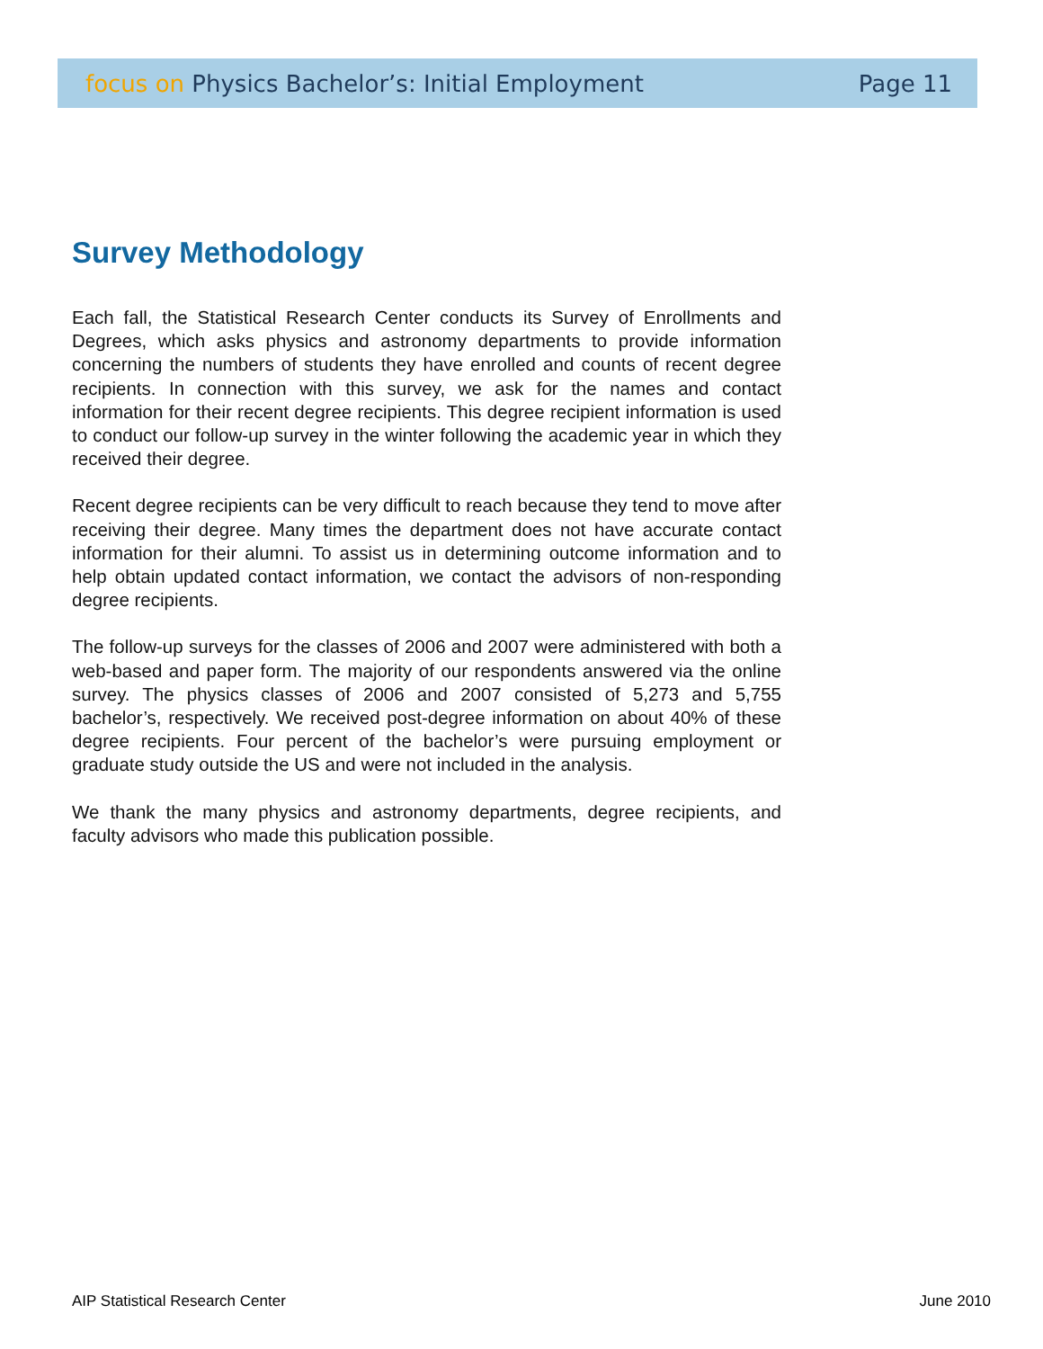focus on Physics Bachelor’s: Initial Employment Page 11
Survey Methodology
Each fall, the Statistical Research Center conducts its Survey of Enrollments and Degrees, which asks physics and astronomy departments to provide information concerning the numbers of students they have enrolled and counts of recent degree recipients. In connection with this survey, we ask for the names and contact information for their recent degree recipients. This degree recipient information is used to conduct our follow-up survey in the winter following the academic year in which they received their degree.
Recent degree recipients can be very difficult to reach because they tend to move after receiving their degree. Many times the department does not have accurate contact information for their alumni. To assist us in determining outcome information and to help obtain updated contact information, we contact the advisors of non-responding degree recipients.
The follow-up surveys for the classes of 2006 and 2007 were administered with both a web-based and paper form. The majority of our respondents answered via the online survey. The physics classes of 2006 and 2007 consisted of 5,273 and 5,755 bachelor’s, respectively. We received post-degree information on about 40% of these degree recipients. Four percent of the bachelor’s were pursuing employment or graduate study outside the US and were not included in the analysis.
We thank the many physics and astronomy departments, degree recipients, and faculty advisors who made this publication possible.
AIP Statistical Research Center June 2010